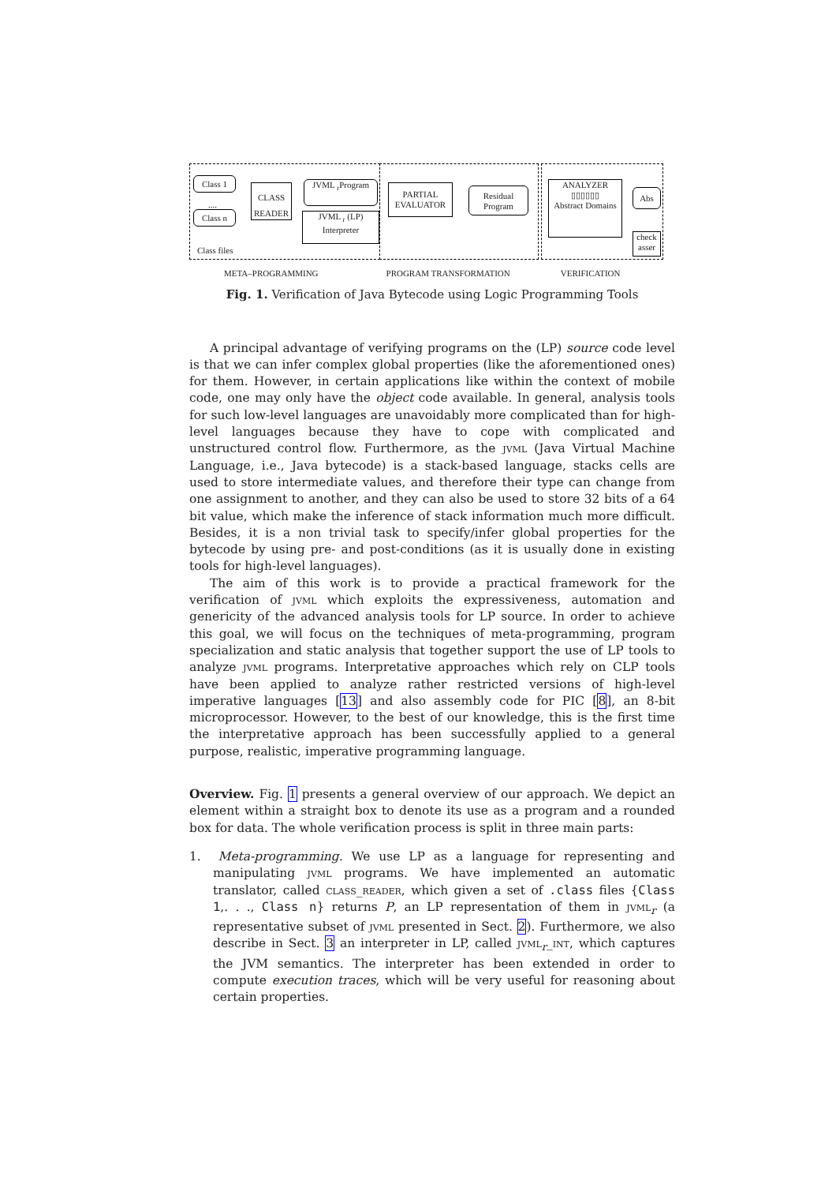Class 1
....
Class n
CLASS READER
JVML <sub>r</sub>Program
JVML <sub>r</sub> (LP)
Interpreter
Class files
PARTIAL EVALUATOR
Residual Program
ANALYZER
▯▯▯▯▯▯
Abstract Domains
Abs
check asser
META–PROGRAMMING PROGRAM TRANSFORMATION VERIFICATION
Fig. 1. Verification of Java Bytecode using Logic Programming Tools
A principal advantage of verifying programs on the (LP) source code level is that we can infer complex global properties (like the aforementioned ones) for them. However, in certain applications like within the context of mobile code, one may only have the object code available. In general, analysis tools for such low-level languages are unavoidably more complicated than for high-level languages because they have to cope with complicated and unstructured control flow. Furthermore, as the jvml (Java Virtual Machine Language, i.e., Java bytecode) is a stack-based language, stacks cells are used to store intermediate values, and therefore their type can change from one assignment to another, and they can also be used to store 32 bits of a 64 bit value, which make the inference of stack information much more difficult. Besides, it is a non trivial task to specify/infer global properties for the bytecode by using pre- and post-conditions (as it is usually done in existing tools for high-level languages).
The aim of this work is to provide a practical framework for the verification of jvml which exploits the expressiveness, automation and genericity of the advanced analysis tools for LP source. In order to achieve this goal, we will focus on the techniques of meta-programming, program specialization and static analysis that together support the use of LP tools to analyze jvml programs. Interpretative approaches which rely on CLP tools have been applied to analyze rather restricted versions of high-level imperative languages [13] and also assembly code for PIC [8], an 8-bit microprocessor. However, to the best of our knowledge, this is the first time the interpretative approach has been successfully applied to a general purpose, realistic, imperative programming language.
Overview. Fig. 1 presents a general overview of our approach. We depict an element within a straight box to denote its use as a program and a rounded box for data. The whole verification process is split in three main parts:
1. Meta-programming. We use LP as a language for representing and manipulating jvml programs. We have implemented an automatic translator, called class_reader, which given a set of .class files {Class 1,. . ., Class n} returns P, an LP representation of them in jvml<sub>r</sub> (a representative subset of jvml presented in Sect. 2). Furthermore, we also describe in Sect. 3 an interpreter in LP, called jvml<sub>r</sub>_int, which captures the JVM semantics. The interpreter has been extended in order to compute execution traces, which will be very useful for reasoning about certain properties.